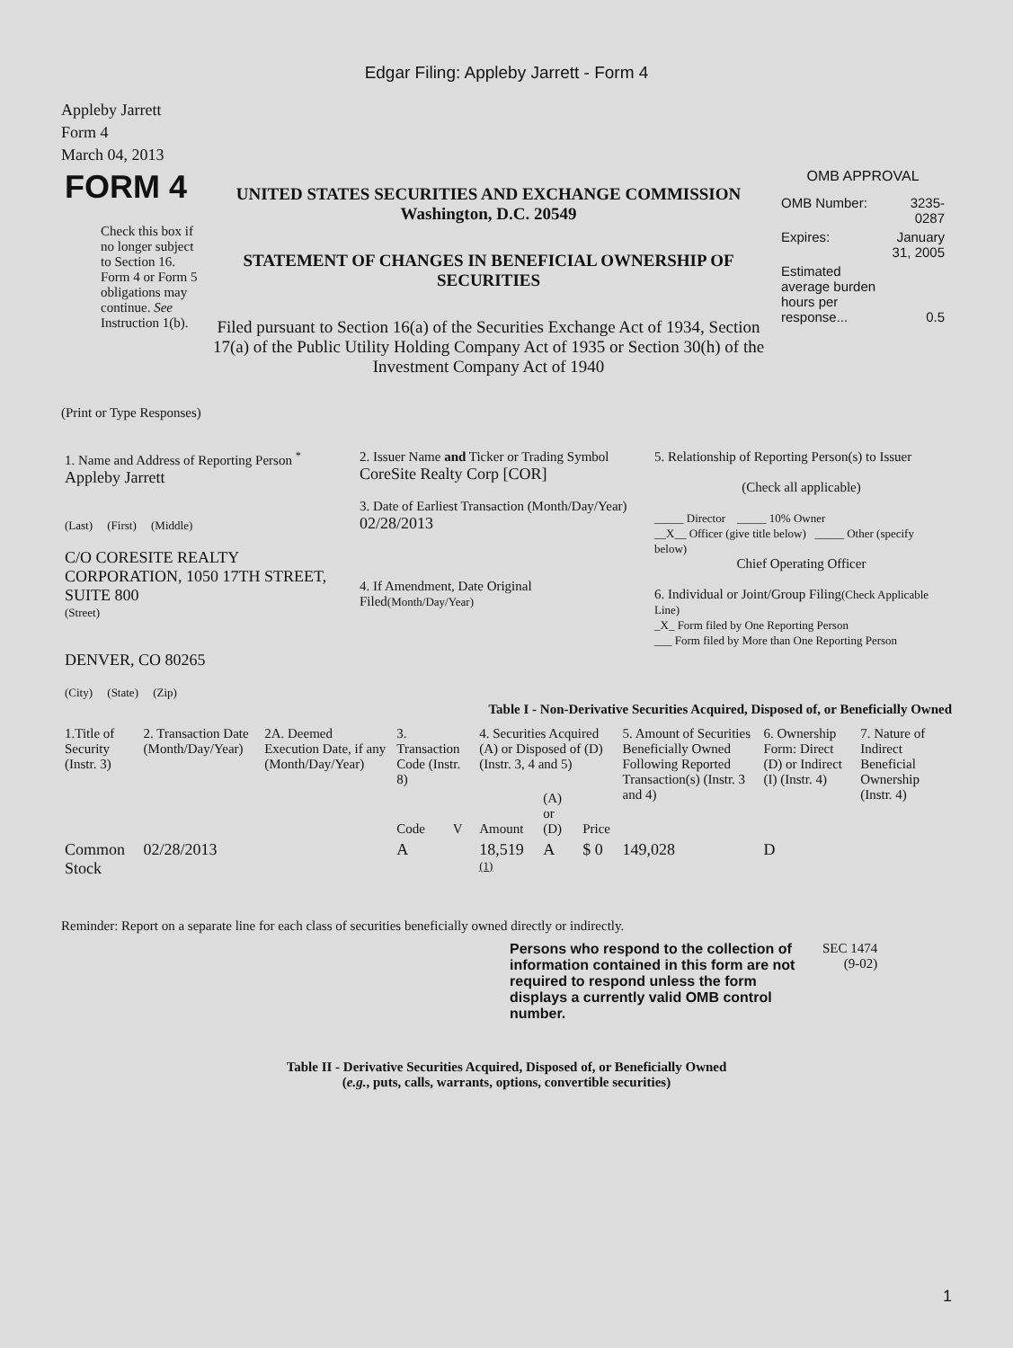Edgar Filing: Appleby Jarrett - Form 4
Appleby Jarrett
Form 4
March 04, 2013
| FORM 4 Check this box if no longer subject to Section 16. Form 4 or Form 5 obligations may continue. See Instruction 1(b). | UNITED STATES SECURITIES AND EXCHANGE COMMISSION Washington, D.C. 20549 STATEMENT OF CHANGES IN BENEFICIAL OWNERSHIP OF SECURITIES Filed pursuant to Section 16(a) of the Securities Exchange Act of 1934, Section 17(a) of the Public Utility Holding Company Act of 1935 or Section 30(h) of the Investment Company Act of 1940 | OMB APPROVAL / OMB Number: / 3235-0287 / / Expires: / January 31, 2005 / / Estimated average burden hours per response... / 0.5 / |
(Print or Type Responses)
| 1. Name and Address of Reporting Person <sup>*</sup> Appleby Jarrett (Last) (First) (Middle) C/O CORESITE REALTY CORPORATION, 1050 17TH STREET, SUITE 800 (Street) DENVER, CO 80265 (City) (State) (Zip) | 2. Issuer Name and Ticker or Trading Symbol CoreSite Realty Corp [COR] 3. Date of Earliest Transaction (Month/Day/Year) 02/28/2013 4. If Amendment, Date Original Filed (Month/Day/Year) | 5. Relationship of Reporting Person(s) to Issuer (Check all applicable) _____ Director _____ 10% Owner __X__ Officer (give title below) _____ Other (specify below) Chief Operating Officer 6. Individual or Joint/Group Filing (Check Applicable Line) _X_ Form filed by One Reporting Person ___ Form filed by More than One Reporting Person |
Table I - Non-Derivative Securities Acquired, Disposed of, or Beneficially Owned
| 1.Title of Security (Instr. 3) | 2. Transaction Date (Month/Day/Year) | 2A. Deemed Execution Date, if any (Month/Day/Year) | 3. Transaction Code (Instr. 8) | | 4. Securities Acquired (A) or Disposed of (D) (Instr. 3, 4 and 5) | | | 5. Amount of Securities Beneficially Owned Following Reported Transaction(s) (Instr. 3 and 4) | 6. Ownership Form: Direct (D) or Indirect (I) (Instr. 4) | 7. Nature of Indirect Beneficial Ownership (Instr. 4) |
| --- | --- | --- | --- | --- | --- | --- | --- | --- | --- | --- |
| | | | Code | V | Amount | (A) or (D) | Price | | | |
| Common Stock | 02/28/2013 | | A | | 18,519 <sup>(1)</sup> | A | $ 0 | 149,028 | D | |
Reminder: Report on a separate line for each class of securities beneficially owned directly or indirectly.
| Persons who respond to the collection of information contained in this form are not required to respond unless the form displays a currently valid OMB control number. | SEC 1474 (9-02) |
Table II - Derivative Securities Acquired, Disposed of, or Beneficially Owned
(e.g., puts, calls, warrants, options, convertible securities)
1